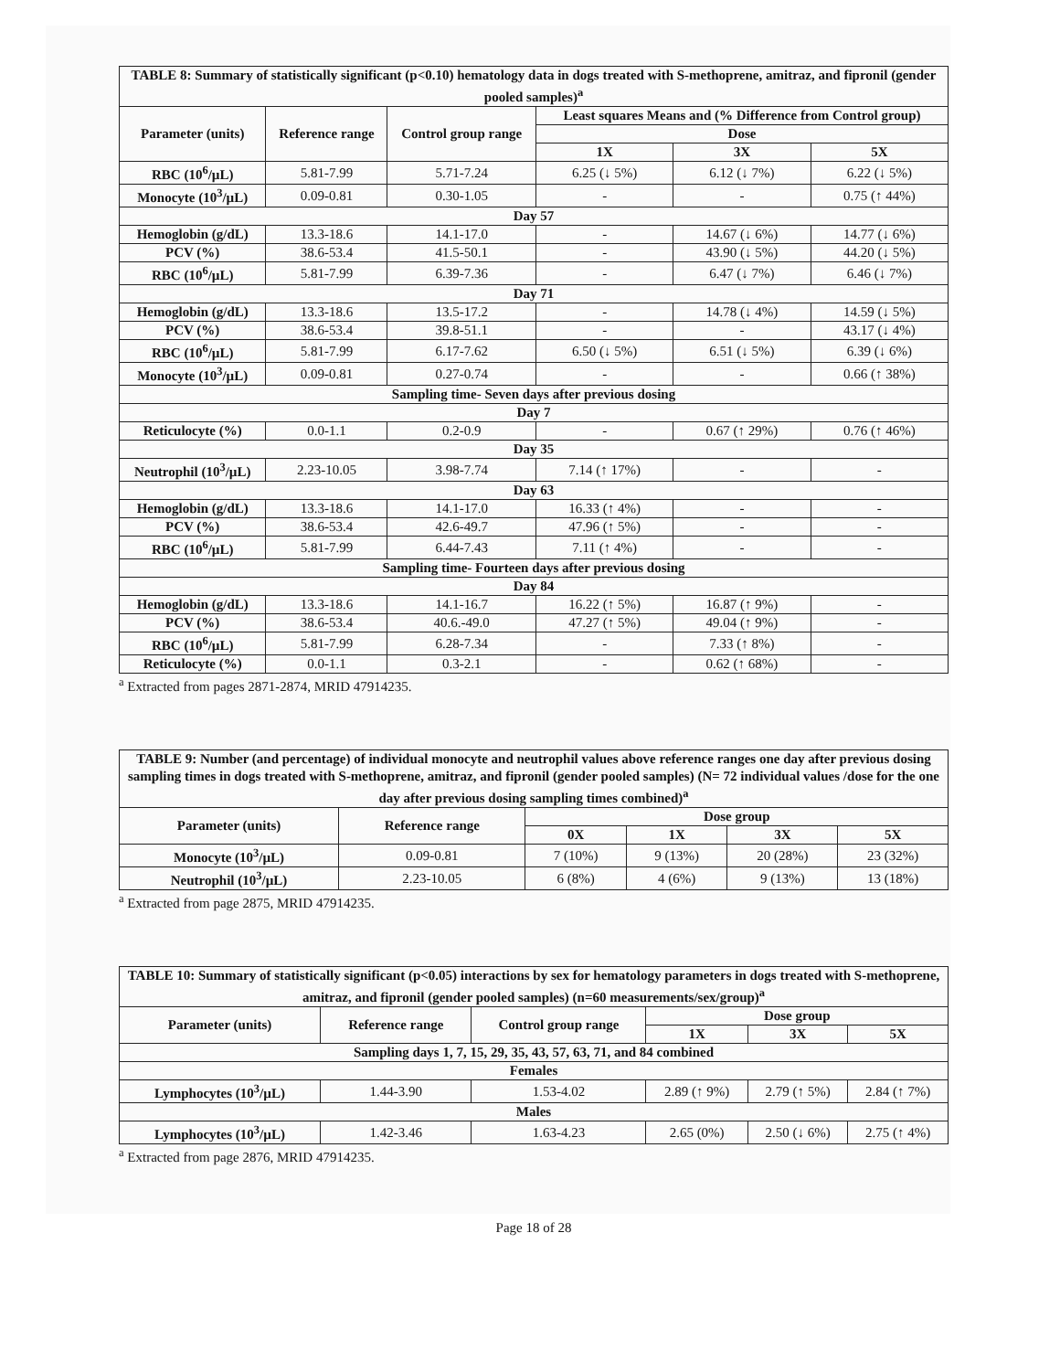| TABLE 8: Summary of statistically significant (p<0.10) hematology data in dogs treated with S-methoprene, amitraz, and fipronil (gender pooled samples)<sup>a</sup> | | | | | |
| --- | --- | --- | --- | --- | --- |
| Parameter (units) | Reference range | Control group range | Least squares Means and (% Difference from Control group) | | |
| | | | Dose | | |
| | | | 1X | 3X | 5X |
| RBC (10<sup>6</sup>/µL) | 5.81-7.99 | 5.71-7.24 | 6.25 (↓ 5%) | 6.12 (↓ 7%) | 6.22 (↓ 5%) |
| Monocyte (10<sup>3</sup>/µL) | 0.09-0.81 | 0.30-1.05 | - | - | 0.75 (↑ 44%) |
| Day 57 | | | | | |
| Hemoglobin (g/dL) | 13.3-18.6 | 14.1-17.0 | - | 14.67 (↓ 6%) | 14.77 (↓ 6%) |
| PCV (%) | 38.6-53.4 | 41.5-50.1 | - | 43.90 (↓ 5%) | 44.20 (↓ 5%) |
| RBC (10<sup>6</sup>/µL) | 5.81-7.99 | 6.39-7.36 | - | 6.47 (↓ 7%) | 6.46 (↓ 7%) |
| Day 71 | | | | | |
| Hemoglobin (g/dL) | 13.3-18.6 | 13.5-17.2 | - | 14.78 (↓ 4%) | 14.59 (↓ 5%) |
| PCV (%) | 38.6-53.4 | 39.8-51.1 | - | - | 43.17 (↓ 4%) |
| RBC (10<sup>6</sup>/µL) | 5.81-7.99 | 6.17-7.62 | 6.50 (↓ 5%) | 6.51 (↓ 5%) | 6.39 (↓ 6%) |
| Monocyte (10<sup>3</sup>/µL) | 0.09-0.81 | 0.27-0.74 | - | - | 0.66 (↑ 38%) |
| Sampling time- Seven days after previous dosing | | | | | |
| Day 7 | | | | | |
| Reticulocyte (%) | 0.0-1.1 | 0.2-0.9 | - | 0.67 (↑ 29%) | 0.76 (↑ 46%) |
| Day 35 | | | | | |
| Neutrophil (10<sup>3</sup>/µL) | 2.23-10.05 | 3.98-7.74 | 7.14 (↑ 17%) | - | - |
| Day 63 | | | | | |
| Hemoglobin (g/dL) | 13.3-18.6 | 14.1-17.0 | 16.33 (↑ 4%) | - | - |
| PCV (%) | 38.6-53.4 | 42.6-49.7 | 47.96 (↑ 5%) | - | - |
| RBC (10<sup>6</sup>/µL) | 5.81-7.99 | 6.44-7.43 | 7.11 (↑ 4%) | - | - |
| Sampling time- Fourteen days after previous dosing | | | | | |
| Day 84 | | | | | |
| Hemoglobin (g/dL) | 13.3-18.6 | 14.1-16.7 | 16.22 (↑ 5%) | 16.87 (↑ 9%) | - |
| PCV (%) | 38.6-53.4 | 40.6.-49.0 | 47.27 (↑ 5%) | 49.04 (↑ 9%) | - |
| RBC (10<sup>6</sup>/µL) | 5.81-7.99 | 6.28-7.34 | - | 7.33 (↑ 8%) | - |
| Reticulocyte (%) | 0.0-1.1 | 0.3-2.1 | - | 0.62 (↑ 68%) | - |
<sup>a</sup> Extracted from pages 2871-2874, MRID 47914235.
| TABLE 9: Number (and percentage) of individual monocyte and neutrophil values above reference ranges one day after previous dosing sampling times in dogs treated with S-methoprene, amitraz, and fipronil (gender pooled samples) (N= 72 individual values /dose for the one day after previous dosing sampling times combined)<sup>a</sup> | | | | | |
| --- | --- | --- | --- | --- | --- |
| Parameter (units) | Reference range | Dose group | | | |
| | | 0X | 1X | 3X | 5X |
| Monocyte (10<sup>3</sup>/µL) | 0.09-0.81 | 7 (10%) | 9 (13%) | 20 (28%) | 23 (32%) |
| Neutrophil (10<sup>3</sup>/µL) | 2.23-10.05 | 6 (8%) | 4 (6%) | 9 (13%) | 13 (18%) |
<sup>a</sup> Extracted from page 2875, MRID 47914235.
| TABLE 10: Summary of statistically significant (p<0.05) interactions by sex for hematology parameters in dogs treated with S-methoprene, amitraz, and fipronil (gender pooled samples) (n=60 measurements/sex/group)<sup>a</sup> | | | | | |
| --- | --- | --- | --- | --- | --- |
| Parameter (units) | Reference range | Control group range | Dose group | | |
| | | | 1X | 3X | 5X |
| Sampling days 1, 7, 15, 29, 35, 43, 57, 63, 71, and 84 combined | | | | | |
| Females | | | | | |
| Lymphocytes (10<sup>3</sup>/µL) | 1.44-3.90 | 1.53-4.02 | 2.89 (↑ 9%) | 2.79 (↑ 5%) | 2.84 (↑ 7%) |
| Males | | | | | |
| Lymphocytes (10<sup>3</sup>/µL) | 1.42-3.46 | 1.63-4.23 | 2.65 (0%) | 2.50 (↓ 6%) | 2.75 (↑ 4%) |
<sup>a</sup> Extracted from page 2876, MRID 47914235.
Page 18 of 28